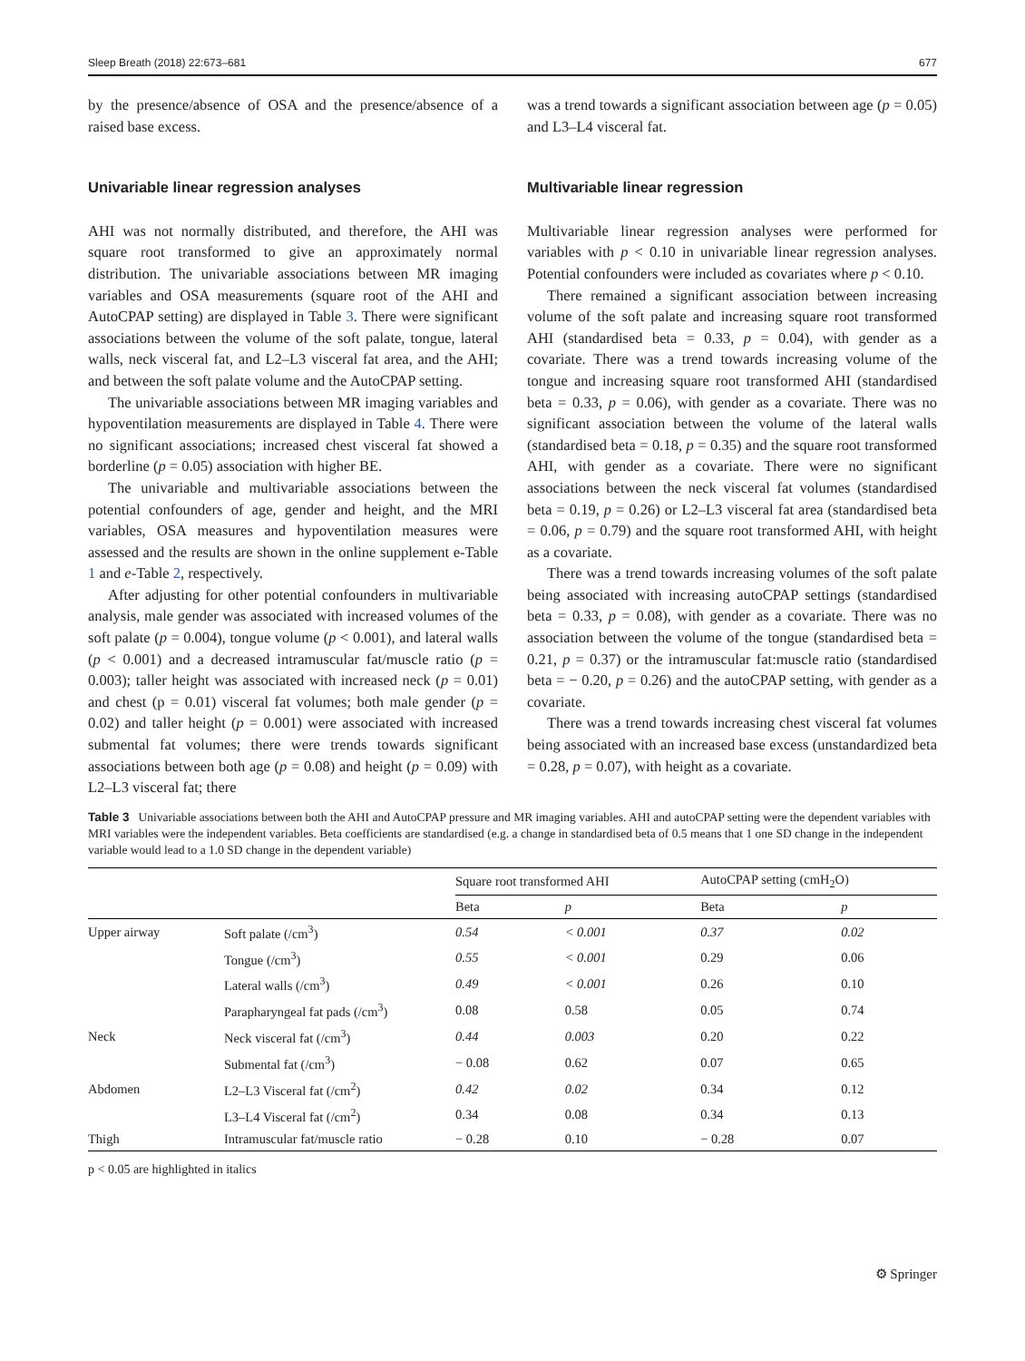Sleep Breath (2018) 22:673–681 677
by the presence/absence of OSA and the presence/absence of a raised base excess.
Univariable linear regression analyses
AHI was not normally distributed, and therefore, the AHI was square root transformed to give an approximately normal distribution. The univariable associations between MR imaging variables and OSA measurements (square root of the AHI and AutoCPAP setting) are displayed in Table 3. There were significant associations between the volume of the soft palate, tongue, lateral walls, neck visceral fat, and L2–L3 visceral fat area, and the AHI; and between the soft palate volume and the AutoCPAP setting.
The univariable associations between MR imaging variables and hypoventilation measurements are displayed in Table 4. There were no significant associations; increased chest visceral fat showed a borderline (p = 0.05) association with higher BE.
The univariable and multivariable associations between the potential confounders of age, gender and height, and the MRI variables, OSA measures and hypoventilation measures were assessed and the results are shown in the online supplement e-Table 1 and e-Table 2, respectively.
After adjusting for other potential confounders in multivariable analysis, male gender was associated with increased volumes of the soft palate (p = 0.004), tongue volume (p < 0.001), and lateral walls (p < 0.001) and a decreased intramuscular fat/muscle ratio (p = 0.003); taller height was associated with increased neck (p = 0.01) and chest (p = 0.01) visceral fat volumes; both male gender (p = 0.02) and taller height (p = 0.001) were associated with increased submental fat volumes; there were trends towards significant associations between both age (p = 0.08) and height (p = 0.09) with L2–L3 visceral fat; there
was a trend towards a significant association between age (p = 0.05) and L3–L4 visceral fat.
Multivariable linear regression
Multivariable linear regression analyses were performed for variables with p < 0.10 in univariable linear regression analyses. Potential confounders were included as covariates where p < 0.10.
There remained a significant association between increasing volume of the soft palate and increasing square root transformed AHI (standardised beta = 0.33, p = 0.04), with gender as a covariate. There was a trend towards increasing volume of the tongue and increasing square root transformed AHI (standardised beta = 0.33, p = 0.06), with gender as a covariate. There was no significant association between the volume of the lateral walls (standardised beta = 0.18, p = 0.35) and the square root transformed AHI, with gender as a covariate. There were no significant associations between the neck visceral fat volumes (standardised beta = 0.19, p = 0.26) or L2–L3 visceral fat area (standardised beta = 0.06, p = 0.79) and the square root transformed AHI, with height as a covariate.
There was a trend towards increasing volumes of the soft palate being associated with increasing autoCPAP settings (standardised beta = 0.33, p = 0.08), with gender as a covariate. There was no association between the volume of the tongue (standardised beta = 0.21, p = 0.37) or the intramuscular fat:muscle ratio (standardised beta = − 0.20, p = 0.26) and the autoCPAP setting, with gender as a covariate.
There was a trend towards increasing chest visceral fat volumes being associated with an increased base excess (unstandardized beta = 0.28, p = 0.07), with height as a covariate.
Table 3 Univariable associations between both the AHI and AutoCPAP pressure and MR imaging variables. AHI and autoCPAP setting were the dependent variables with MRI variables were the independent variables. Beta coefficients are standardised (e.g. a change in standardised beta of 0.5 means that 1 one SD change in the independent variable would lead to a 1.0 SD change in the dependent variable)
| | | Square root transformed AHI | | AutoCPAP setting (cmH<sub>2</sub>O) | |
| --- | --- | --- | --- | --- | --- |
| | | Beta | p | Beta | p |
| Upper airway | Soft palate (/cm<sup>3</sup>) | 0.54 | < 0.001 | 0.37 | 0.02 |
| | Tongue (/cm<sup>3</sup>) | 0.55 | < 0.001 | 0.29 | 0.06 |
| | Lateral walls (/cm<sup>3</sup>) | 0.49 | < 0.001 | 0.26 | 0.10 |
| | Parapharyngeal fat pads (/cm<sup>3</sup>) | 0.08 | 0.58 | 0.05 | 0.74 |
| Neck | Neck visceral fat (/cm<sup>3</sup>) | 0.44 | 0.003 | 0.20 | 0.22 |
| | Submental fat (/cm<sup>3</sup>) | − 0.08 | 0.62 | 0.07 | 0.65 |
| Abdomen | L2–L3 Visceral fat (/cm<sup>2</sup>) | 0.42 | 0.02 | 0.34 | 0.12 |
| | L3–L4 Visceral fat (/cm<sup>2</sup>) | 0.34 | 0.08 | 0.34 | 0.13 |
| Thigh | Intramuscular fat/muscle ratio | − 0.28 | 0.10 | − 0.28 | 0.07 |
p < 0.05 are highlighted in italics
⚙ Springer